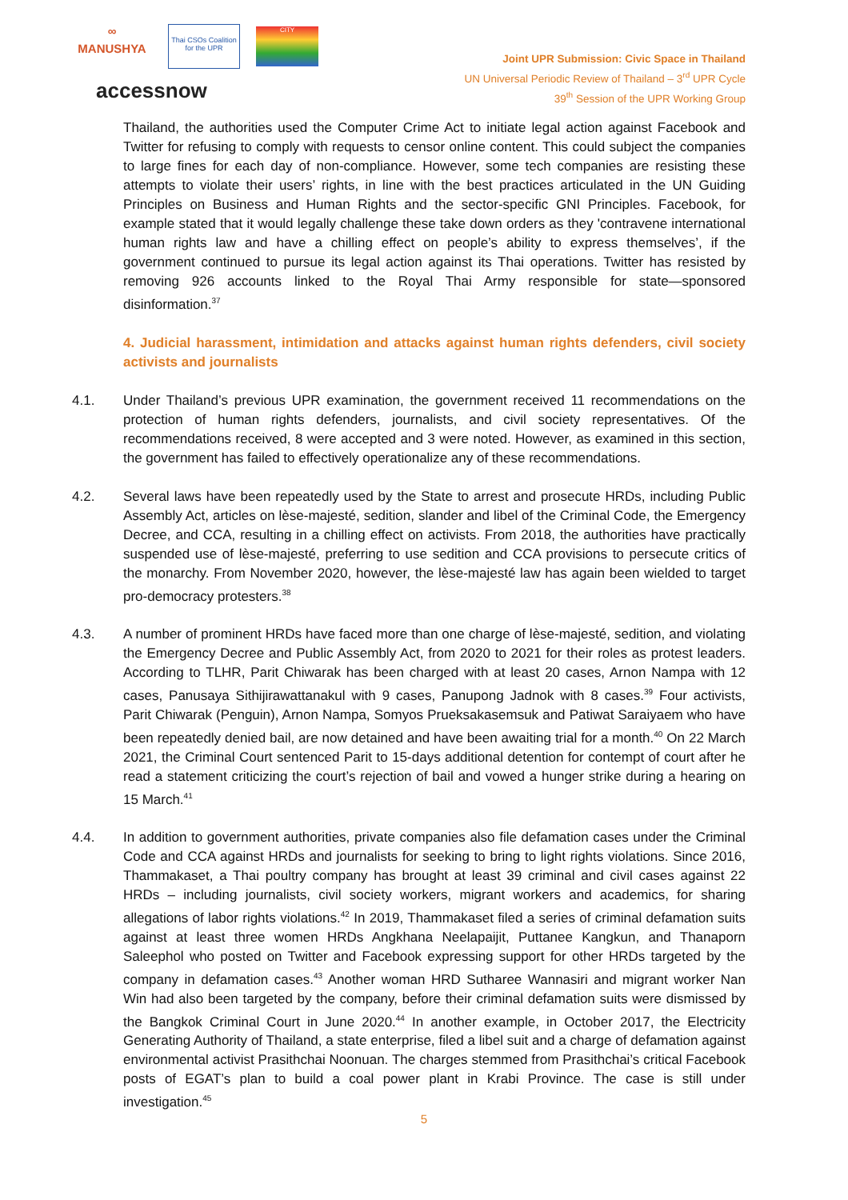∞
MANUSHYA
Thai CSOs Coalition for the UPR
CITY
accessnow
Joint UPR Submission: Civic Space in Thailand
UN Universal Periodic Review of Thailand – 3<sup>rd</sup> UPR Cycle
39<sup>th</sup> Session of the UPR Working Group
Thailand, the authorities used the Computer Crime Act to initiate legal action against Facebook and Twitter for refusing to comply with requests to censor online content. This could subject the companies to large fines for each day of non-compliance. However, some tech companies are resisting these attempts to violate their users’ rights, in line with the best practices articulated in the UN Guiding Principles on Business and Human Rights and the sector-specific GNI Principles. Facebook, for example stated that it would legally challenge these take down orders as they 'contravene international human rights law and have a chilling effect on people’s ability to express themselves’, if the government continued to pursue its legal action against its Thai operations. Twitter has resisted by removing 926 accounts linked to the Royal Thai Army responsible for state—sponsored disinformation.<sup>37</sup>
4. Judicial harassment, intimidation and attacks against human rights defenders, civil society activists and journalists
4.1. Under Thailand’s previous UPR examination, the government received 11 recommendations on the protection of human rights defenders, journalists, and civil society representatives. Of the recommendations received, 8 were accepted and 3 were noted. However, as examined in this section, the government has failed to effectively operationalize any of these recommendations.
4.2. Several laws have been repeatedly used by the State to arrest and prosecute HRDs, including Public Assembly Act, articles on lèse-majesté, sedition, slander and libel of the Criminal Code, the Emergency Decree, and CCA, resulting in a chilling effect on activists. From 2018, the authorities have practically suspended use of lèse-majesté, preferring to use sedition and CCA provisions to persecute critics of the monarchy. From November 2020, however, the lèse-majesté law has again been wielded to target pro-democracy protesters.<sup>38</sup>
4.3. A number of prominent HRDs have faced more than one charge of lèse-majesté, sedition, and violating the Emergency Decree and Public Assembly Act, from 2020 to 2021 for their roles as protest leaders. According to TLHR, Parit Chiwarak has been charged with at least 20 cases, Arnon Nampa with 12 cases, Panusaya Sithijirawattanakul with 9 cases, Panupong Jadnok with 8 cases.<sup>39</sup> Four activists, Parit Chiwarak (Penguin), Arnon Nampa, Somyos Prueksakasemsuk and Patiwat Saraiyaem who have been repeatedly denied bail, are now detained and have been awaiting trial for a month.<sup>40</sup> On 22 March 2021, the Criminal Court sentenced Parit to 15-days additional detention for contempt of court after he read a statement criticizing the court’s rejection of bail and vowed a hunger strike during a hearing on 15 March.<sup>41</sup>
4.4. In addition to government authorities, private companies also file defamation cases under the Criminal Code and CCA against HRDs and journalists for seeking to bring to light rights violations. Since 2016, Thammakaset, a Thai poultry company has brought at least 39 criminal and civil cases against 22 HRDs – including journalists, civil society workers, migrant workers and academics, for sharing allegations of labor rights violations.<sup>42</sup> In 2019, Thammakaset filed a series of criminal defamation suits against at least three women HRDs Angkhana Neelapaijit, Puttanee Kangkun, and Thanaporn Saleephol who posted on Twitter and Facebook expressing support for other HRDs targeted by the company in defamation cases.<sup>43</sup> Another woman HRD Sutharee Wannasiri and migrant worker Nan Win had also been targeted by the company, before their criminal defamation suits were dismissed by the Bangkok Criminal Court in June 2020.<sup>44</sup> In another example, in October 2017, the Electricity Generating Authority of Thailand, a state enterprise, filed a libel suit and a charge of defamation against environmental activist Prasithchai Noonuan. The charges stemmed from Prasithchai’s critical Facebook posts of EGAT’s plan to build a coal power plant in Krabi Province. The case is still under investigation.<sup>45</sup>
5